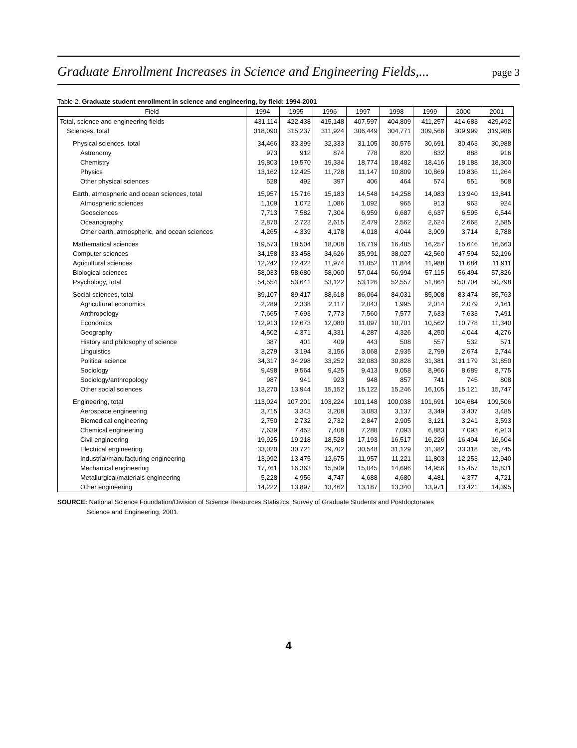Graduate Enrollment Increases in Science and Engineering Fields,...
page 3
Table 2. Graduate student enrollment in science and engineering, by field: 1994-2001
| Field | 1994 | 1995 | 1996 | 1997 | 1998 | 1999 | 2000 | 2001 |
| --- | --- | --- | --- | --- | --- | --- | --- | --- |
| Total, science and engineering fields | 431,114 | 422,438 | 415,148 | 407,597 | 404,809 | 411,257 | 414,683 | 429,492 |
| Sciences, total | 318,090 | 315,237 | 311,924 | 306,449 | 304,771 | 309,566 | 309,999 | 319,986 |
| Physical sciences, total | 34,466 | 33,399 | 32,333 | 31,105 | 30,575 | 30,691 | 30,463 | 30,988 |
| Astronomy | 973 | 912 | 874 | 778 | 820 | 832 | 888 | 916 |
| Chemistry | 19,803 | 19,570 | 19,334 | 18,774 | 18,482 | 18,416 | 18,188 | 18,300 |
| Physics | 13,162 | 12,425 | 11,728 | 11,147 | 10,809 | 10,869 | 10,836 | 11,264 |
| Other physical sciences | 528 | 492 | 397 | 406 | 464 | 574 | 551 | 508 |
| Earth, atmospheric and ocean sciences, total | 15,957 | 15,716 | 15,183 | 14,548 | 14,258 | 14,083 | 13,940 | 13,841 |
| Atmospheric sciences | 1,109 | 1,072 | 1,086 | 1,092 | 965 | 913 | 963 | 924 |
| Geosciences | 7,713 | 7,582 | 7,304 | 6,959 | 6,687 | 6,637 | 6,595 | 6,544 |
| Oceanography | 2,870 | 2,723 | 2,615 | 2,479 | 2,562 | 2,624 | 2,668 | 2,585 |
| Other earth, atmospheric, and ocean sciences | 4,265 | 4,339 | 4,178 | 4,018 | 4,044 | 3,909 | 3,714 | 3,788 |
| Mathematical sciences | 19,573 | 18,504 | 18,008 | 16,719 | 16,485 | 16,257 | 15,646 | 16,663 |
| Computer sciences | 34,158 | 33,458 | 34,626 | 35,991 | 38,027 | 42,560 | 47,594 | 52,196 |
| Agricultural sciences | 12,242 | 12,422 | 11,974 | 11,852 | 11,844 | 11,988 | 11,684 | 11,911 |
| Biological sciences | 58,033 | 58,680 | 58,060 | 57,044 | 56,994 | 57,115 | 56,494 | 57,826 |
| Psychology, total | 54,554 | 53,641 | 53,122 | 53,126 | 52,557 | 51,864 | 50,704 | 50,798 |
| Social sciences, total | 89,107 | 89,417 | 88,618 | 86,064 | 84,031 | 85,008 | 83,474 | 85,763 |
| Agricultural economics | 2,289 | 2,338 | 2,117 | 2,043 | 1,995 | 2,014 | 2,079 | 2,161 |
| Anthropology | 7,665 | 7,693 | 7,773 | 7,560 | 7,577 | 7,633 | 7,633 | 7,491 |
| Economics | 12,913 | 12,673 | 12,080 | 11,097 | 10,701 | 10,562 | 10,778 | 11,340 |
| Geography | 4,502 | 4,371 | 4,331 | 4,287 | 4,326 | 4,250 | 4,044 | 4,276 |
| History and philosophy of science | 387 | 401 | 409 | 443 | 508 | 557 | 532 | 571 |
| Linguistics | 3,279 | 3,194 | 3,156 | 3,068 | 2,935 | 2,799 | 2,674 | 2,744 |
| Political science | 34,317 | 34,298 | 33,252 | 32,083 | 30,828 | 31,381 | 31,179 | 31,850 |
| Sociology | 9,498 | 9,564 | 9,425 | 9,413 | 9,058 | 8,966 | 8,689 | 8,775 |
| Sociology/anthropology | 987 | 941 | 923 | 948 | 857 | 741 | 745 | 808 |
| Other social sciences | 13,270 | 13,944 | 15,152 | 15,122 | 15,246 | 16,105 | 15,121 | 15,747 |
| Engineering, total | 113,024 | 107,201 | 103,224 | 101,148 | 100,038 | 101,691 | 104,684 | 109,506 |
| Aerospace engineering | 3,715 | 3,343 | 3,208 | 3,083 | 3,137 | 3,349 | 3,407 | 3,485 |
| Biomedical engineering | 2,750 | 2,732 | 2,732 | 2,847 | 2,905 | 3,121 | 3,241 | 3,593 |
| Chemical engineering | 7,639 | 7,452 | 7,408 | 7,288 | 7,093 | 6,883 | 7,093 | 6,913 |
| Civil engineering | 19,925 | 19,218 | 18,528 | 17,193 | 16,517 | 16,226 | 16,494 | 16,604 |
| Electrical engineering | 33,020 | 30,721 | 29,702 | 30,548 | 31,129 | 31,382 | 33,318 | 35,745 |
| Industrial/manufacturing engineering | 13,992 | 13,475 | 12,675 | 11,957 | 11,221 | 11,803 | 12,253 | 12,940 |
| Mechanical engineering | 17,761 | 16,363 | 15,509 | 15,045 | 14,696 | 14,956 | 15,457 | 15,831 |
| Metallurgical/materials engineering | 5,228 | 4,956 | 4,747 | 4,688 | 4,680 | 4,481 | 4,377 | 4,721 |
| Other engineering | 14,222 | 13,897 | 13,462 | 13,187 | 13,340 | 13,971 | 13,421 | 14,395 |
SOURCE: National Science Foundation/Division of Science Resources Statistics, Survey of Graduate Students and Postdoctorates
Science and Engineering, 2001.
4